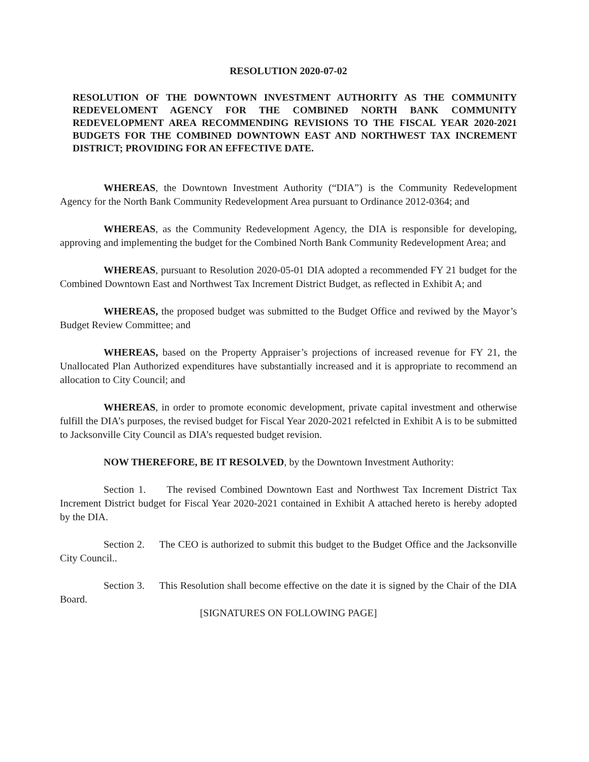RESOLUTION 2020-07-02
RESOLUTION OF THE DOWNTOWN INVESTMENT AUTHORITY AS THE COMMUNITY REDEVELOMENT AGENCY FOR THE COMBINED NORTH BANK COMMUNITY REDEVELOPMENT AREA RECOMMENDING REVISIONS TO THE FISCAL YEAR 2020-2021 BUDGETS FOR THE COMBINED DOWNTOWN EAST AND NORTHWEST TAX INCREMENT DISTRICT; PROVIDING FOR AN EFFECTIVE DATE.
WHEREAS, the Downtown Investment Authority (“DIA”) is the Community Redevelopment Agency for the North Bank Community Redevelopment Area pursuant to Ordinance 2012-0364; and
WHEREAS, as the Community Redevelopment Agency, the DIA is responsible for developing, approving and implementing the budget for the Combined North Bank Community Redevelopment Area; and
WHEREAS, pursuant to Resolution 2020-05-01 DIA adopted a recommended FY 21 budget for the Combined Downtown East and Northwest Tax Increment District Budget, as reflected in Exhibit A; and
WHEREAS, the proposed budget was submitted to the Budget Office and reviwed by the Mayor’s Budget Review Committee; and
WHEREAS, based on the Property Appraiser’s projections of increased revenue for FY 21, the Unallocated Plan Authorized expenditures have substantially increased and it is appropriate to recommend an allocation to City Council; and
WHEREAS, in order to promote economic development, private capital investment and otherwise fulfill the DIA’s purposes, the revised budget for Fiscal Year 2020-2021 refelcted in Exhibit A is to be submitted to Jacksonville City Council as DIA’s requested budget revision.
NOW THEREFORE, BE IT RESOLVED, by the Downtown Investment Authority:
Section 1. The revised Combined Downtown East and Northwest Tax Increment District Tax Increment District budget for Fiscal Year 2020-2021 contained in Exhibit A attached hereto is hereby adopted by the DIA.
Section 2. The CEO is authorized to submit this budget to the Budget Office and the Jacksonville City Council..
Section 3. This Resolution shall become effective on the date it is signed by the Chair of the DIA Board.
[SIGNATURES ON FOLLOWING PAGE]